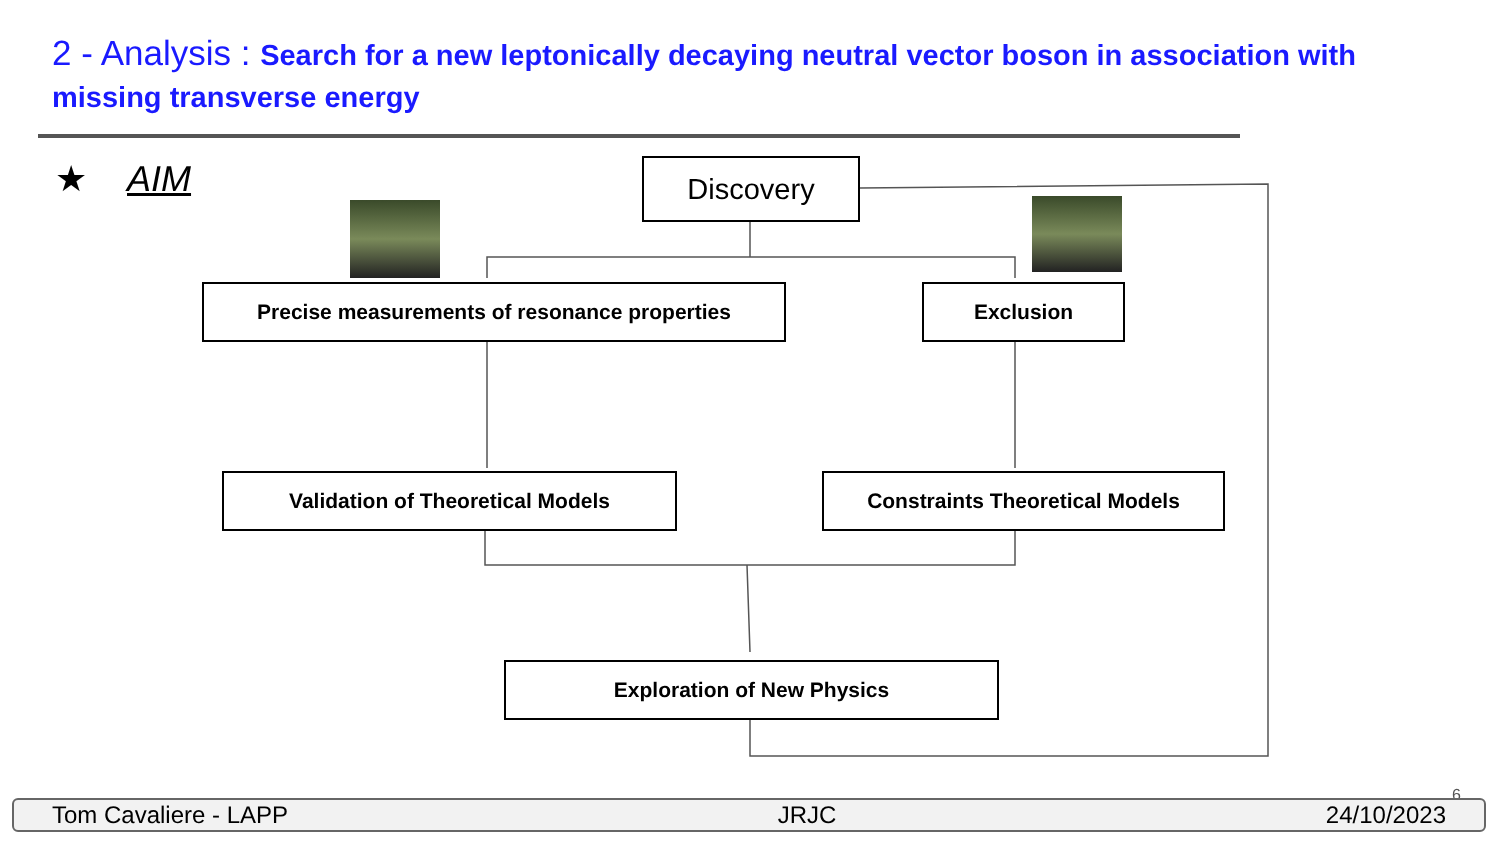2 - Analysis : Search for a new leptonically decaying neutral vector boson in association with missing transverse energy
★ AIM Discovery
Precise measurements of resonance properties Exclusion
Validation of Theoretical Models Constraints Theoretical Models
Exploration of New Physics
6
Tom Cavaliere - LAPP JRJC 24/10/2023